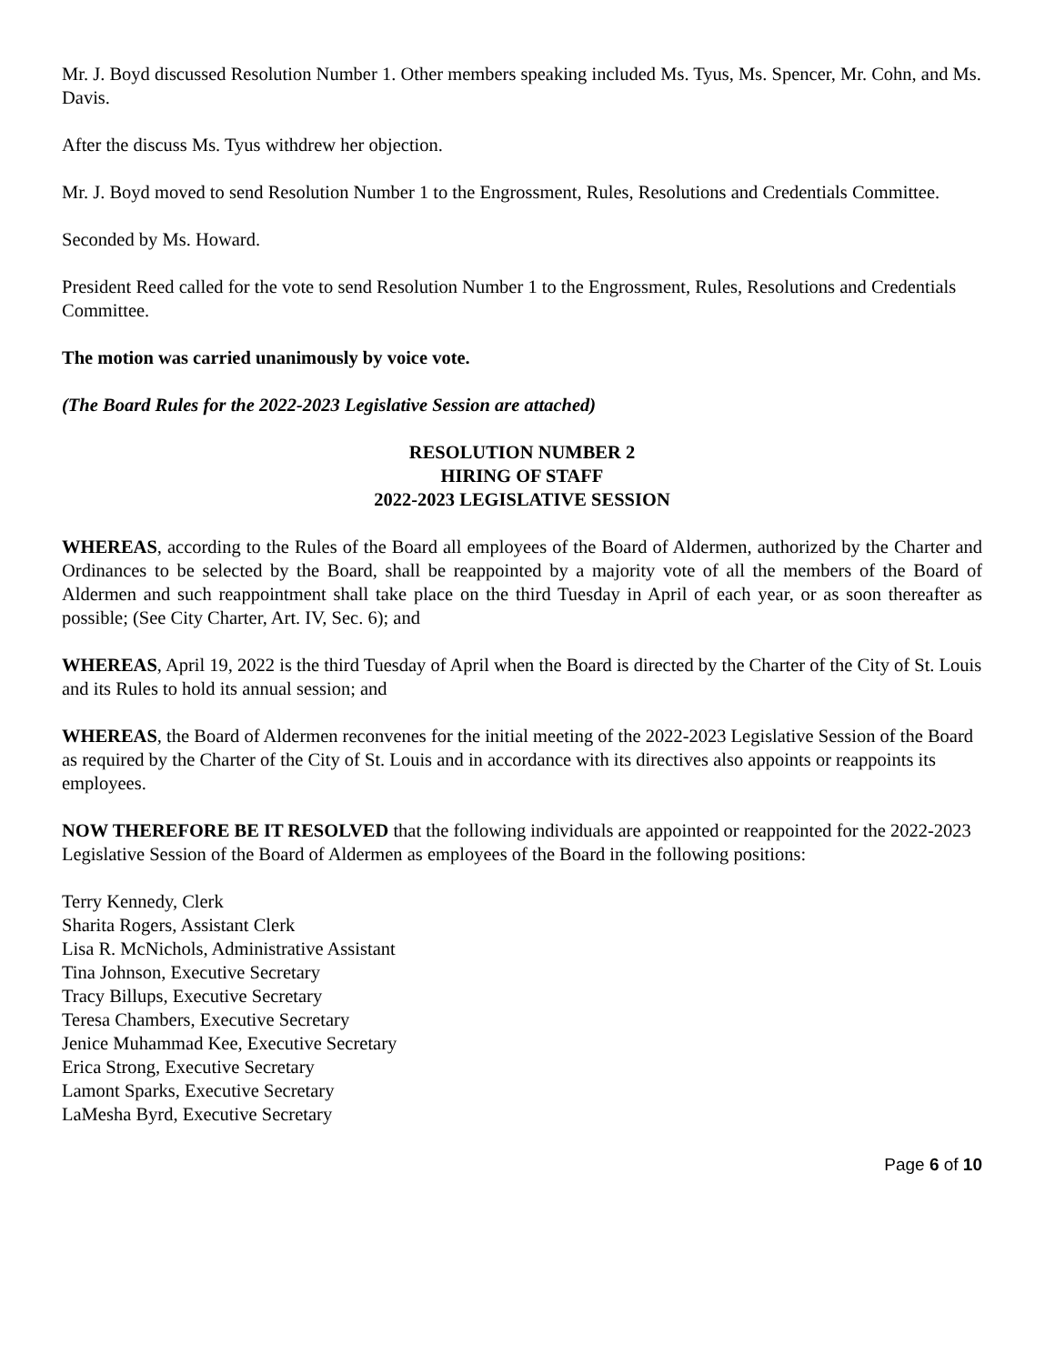Mr. J. Boyd discussed Resolution Number 1. Other members speaking included Ms. Tyus, Ms. Spencer, Mr. Cohn, and Ms. Davis.
After the discuss Ms. Tyus withdrew her objection.
Mr. J. Boyd moved to send Resolution Number 1 to the Engrossment, Rules, Resolutions and Credentials Committee.
Seconded by Ms. Howard.
President Reed called for the vote to send Resolution Number 1 to the Engrossment, Rules, Resolutions and Credentials Committee.
The motion was carried unanimously by voice vote.
(The Board Rules for the 2022-2023 Legislative Session are attached)
RESOLUTION NUMBER 2
HIRING OF STAFF
2022-2023 LEGISLATIVE SESSION
WHEREAS, according to the Rules of the Board all employees of the Board of Aldermen, authorized by the Charter and Ordinances to be selected by the Board, shall be reappointed by a majority vote of all the members of the Board of Aldermen and such reappointment shall take place on the third Tuesday in April of each year, or as soon thereafter as possible; (See City Charter, Art. IV, Sec. 6); and
WHEREAS, April 19, 2022 is the third Tuesday of April when the Board is directed by the Charter of the City of St. Louis and its Rules to hold its annual session; and
WHEREAS, the Board of Aldermen reconvenes for the initial meeting of the 2022-2023 Legislative Session of the Board as required by the Charter of the City of St. Louis and in accordance with its directives also appoints or reappoints its employees.
NOW THEREFORE BE IT RESOLVED that the following individuals are appointed or reappointed for the 2022-2023 Legislative Session of the Board of Aldermen as employees of the Board in the following positions:
Terry Kennedy, Clerk
Sharita Rogers, Assistant Clerk
Lisa R. McNichols, Administrative Assistant
Tina Johnson, Executive Secretary
Tracy Billups, Executive Secretary
Teresa Chambers, Executive Secretary
Jenice Muhammad Kee, Executive Secretary
Erica Strong, Executive Secretary
Lamont Sparks, Executive Secretary
LaMesha Byrd, Executive Secretary
Page 6 of 10